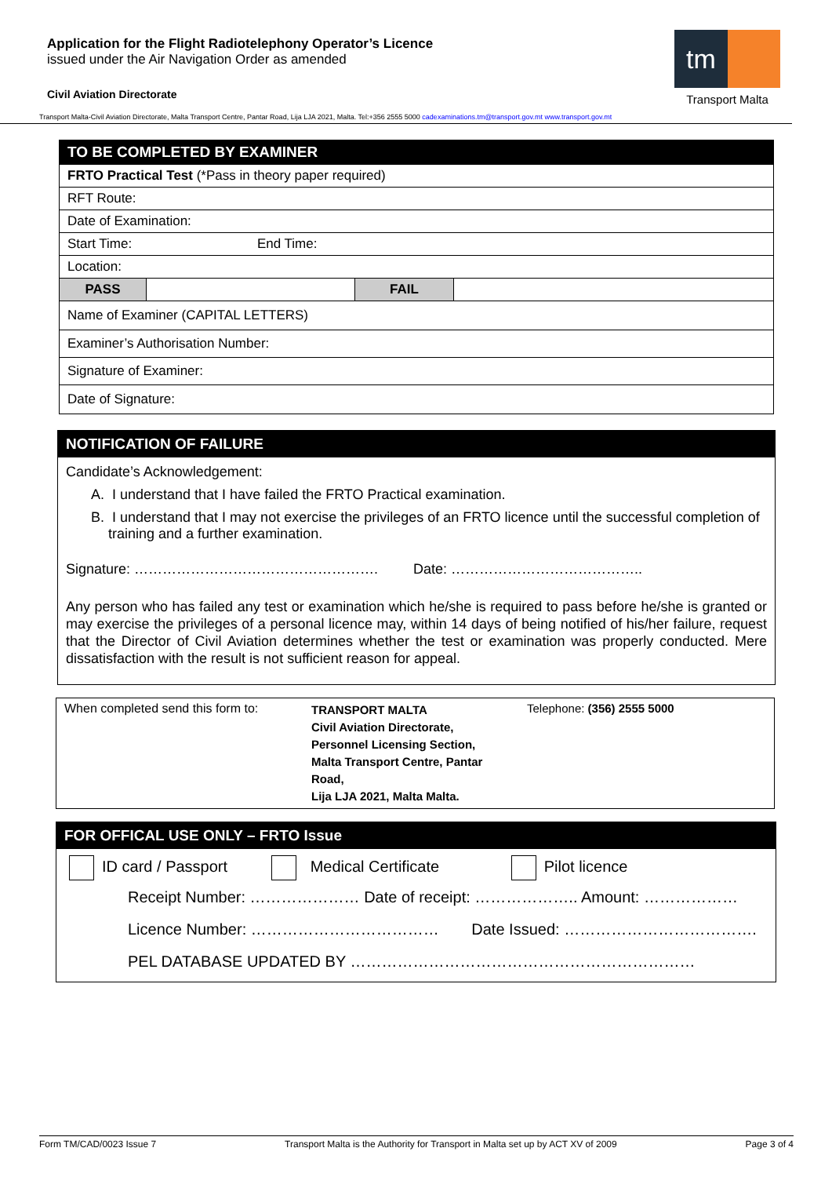Application for the Flight Radiotelephony Operator’s Licence
issued under the Air Navigation Order as amended
Civil Aviation Directorate
tm
Transport Malta
Transport Malta-Civil Aviation Directorate, Malta Transport Centre, Pantar Road, Lija LJA 2021, Malta. Tel:+356 2555 5000 cadexaminations.tm@transport.gov.mt www.transport.gov.mt
| TO BE COMPLETED BY EXAMINER | | | |
| FRTO Practical Test (*Pass in theory paper required) | | | |
| RFT Route: | | | |
| Date of Examination: | | | |
| Start Time: End Time: | | | |
| Location: | | | |
| PASS | | FAIL | |
| Name of Examiner (CAPITAL LETTERS) | | | |
| Examiner’s Authorisation Number: | | | |
| Signature of Examiner: | | | |
| Date of Signature: | | | |
NOTIFICATION OF FAILURE
Candidate’s Acknowledgement:
A. I understand that I have failed the FRTO Practical examination.
B. I understand that I may not exercise the privileges of an FRTO licence until the successful completion of training and a further examination.
Signature: ……………………………………………. Date: …………………………………..
Any person who has failed any test or examination which he/she is required to pass before he/she is granted or may exercise the privileges of a personal licence may, within 14 days of being notified of his/her failure, request that the Director of Civil Aviation determines whether the test or examination was properly conducted. Mere dissatisfaction with the result is not sufficient reason for appeal.
| When completed send this form to: | TRANSPORT MALTA Civil Aviation Directorate, Personnel Licensing Section, Malta Transport Centre, Pantar Road, Lija LJA 2021, Malta Malta. | Telephone: (356) 2555 5000 |
FOR OFFICAL USE ONLY – FRTO Issue
ID card / Passport Medical Certificate Pilot licence
Receipt Number: ………………… Date of receipt: ……………….. Amount: ………………
Licence Number: ……………………………… Date Issued: ……………………………….
PEL DATABASE UPDATED BY …………………………………………………………
Form TM/CAD/0023 Issue 7 Transport Malta is the Authority for Transport in Malta set up by ACT XV of 2009 Page 3 of 4